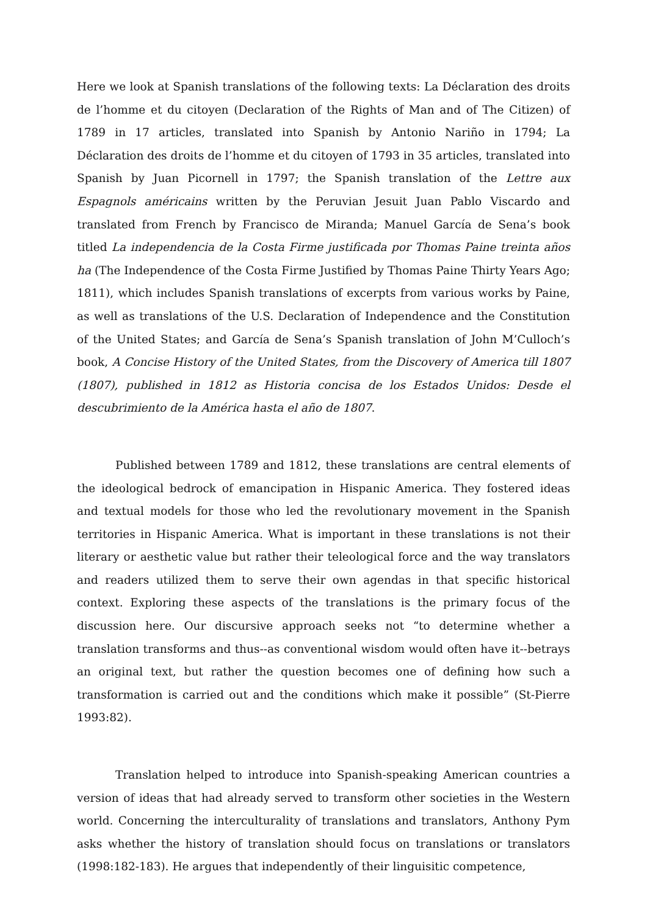Here we look at Spanish translations of the following texts: La Déclaration des droits de l’homme et du citoyen (Declaration of the Rights of Man and of The Citizen) of 1789 in 17 articles, translated into Spanish by Antonio Nariño in 1794; La Déclaration des droits de l’homme et du citoyen of 1793 in 35 articles, translated into Spanish by Juan Picornell in 1797; the Spanish translation of the Lettre aux Espagnols américains written by the Peruvian Jesuit Juan Pablo Viscardo and translated from French by Francisco de Miranda; Manuel García de Sena’s book titled La independencia de la Costa Firme justificada por Thomas Paine treinta años ha (The Independence of the Costa Firme Justified by Thomas Paine Thirty Years Ago; 1811), which includes Spanish translations of excerpts from various works by Paine, as well as translations of the U.S. Declaration of Independence and the Constitution of the United States; and García de Sena’s Spanish translation of John M’Culloch’s book, A Concise History of the United States, from the Discovery of America till 1807 (1807), published in 1812 as Historia concisa de los Estados Unidos: Desde el descubrimiento de la América hasta el año de 1807.
Published between 1789 and 1812, these translations are central elements of the ideological bedrock of emancipation in Hispanic America. They fostered ideas and textual models for those who led the revolutionary movement in the Spanish territories in Hispanic America. What is important in these translations is not their literary or aesthetic value but rather their teleological force and the way translators and readers utilized them to serve their own agendas in that specific historical context. Exploring these aspects of the translations is the primary focus of the discussion here. Our discursive approach seeks not “to determine whether a translation transforms and thus--as conventional wisdom would often have it--betrays an original text, but rather the question becomes one of defining how such a transformation is carried out and the conditions which make it possible” (St-Pierre 1993:82).
Translation helped to introduce into Spanish-speaking American countries a version of ideas that had already served to transform other societies in the Western world. Concerning the interculturality of translations and translators, Anthony Pym asks whether the history of translation should focus on translations or translators (1998:182-183). He argues that independently of their linguisitic competence,